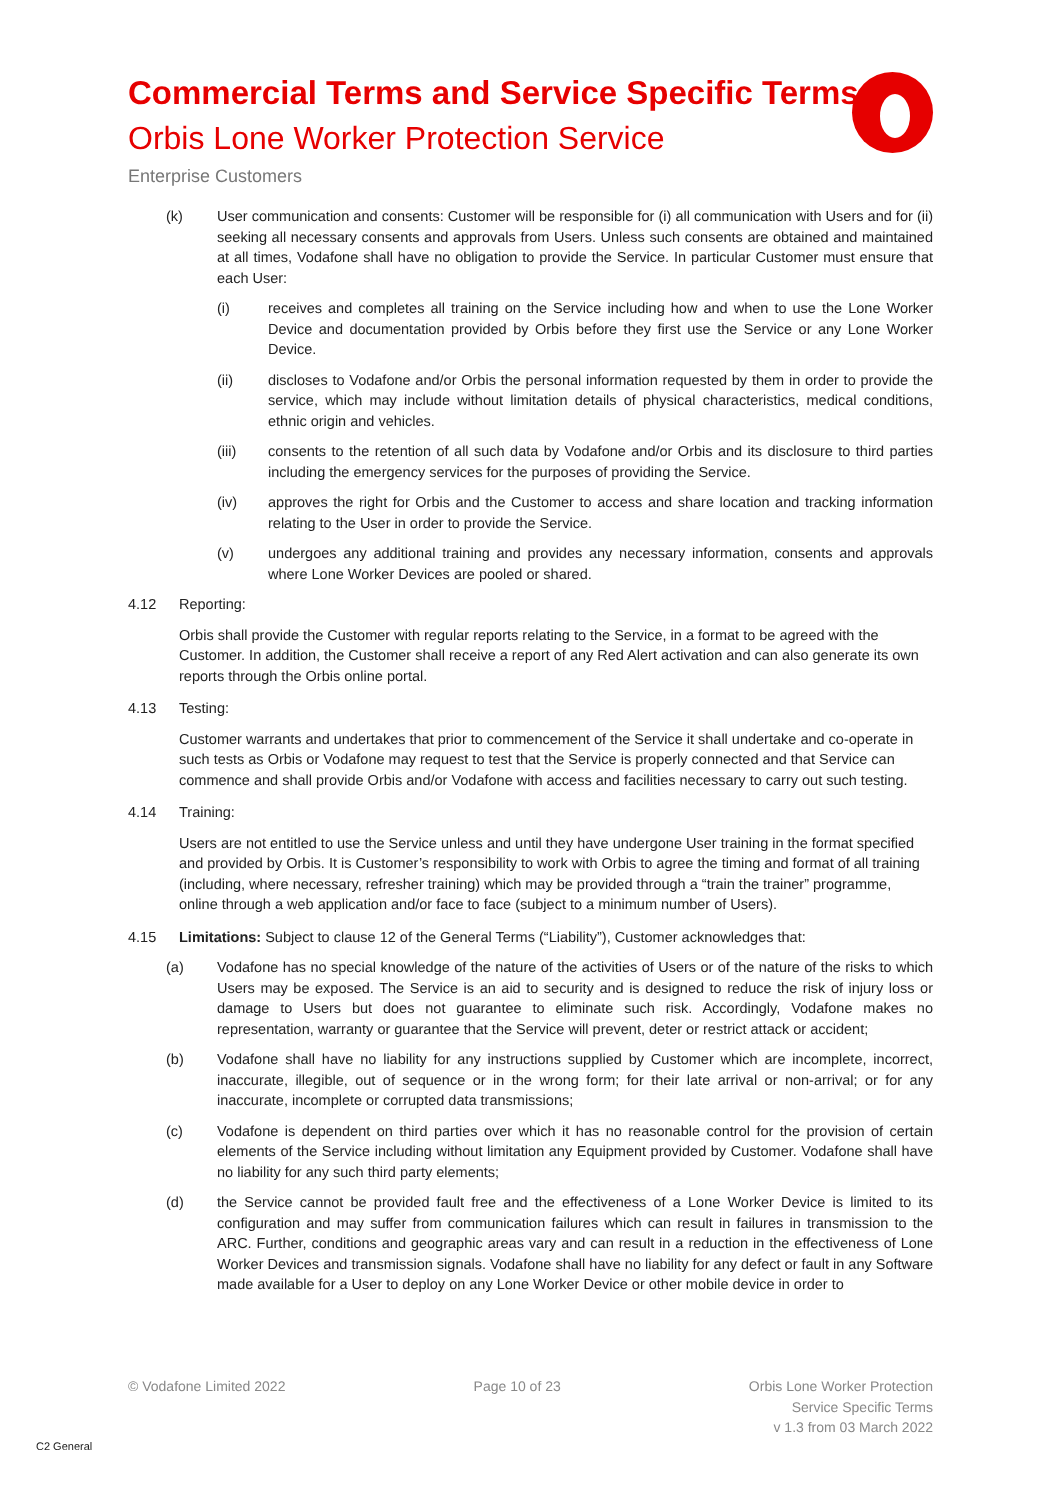Commercial Terms and Service Specific Terms
Orbis Lone Worker Protection Service
Enterprise Customers
(k) User communication and consents: Customer will be responsible for (i) all communication with Users and for (ii) seeking all necessary consents and approvals from Users. Unless such consents are obtained and maintained at all times, Vodafone shall have no obligation to provide the Service. In particular Customer must ensure that each User:
(i) receives and completes all training on the Service including how and when to use the Lone Worker Device and documentation provided by Orbis before they first use the Service or any Lone Worker Device.
(ii) discloses to Vodafone and/or Orbis the personal information requested by them in order to provide the service, which may include without limitation details of physical characteristics, medical conditions, ethnic origin and vehicles.
(iii) consents to the retention of all such data by Vodafone and/or Orbis and its disclosure to third parties including the emergency services for the purposes of providing the Service.
(iv) approves the right for Orbis and the Customer to access and share location and tracking information relating to the User in order to provide the Service.
(v) undergoes any additional training and provides any necessary information, consents and approvals where Lone Worker Devices are pooled or shared.
4.12 Reporting:
Orbis shall provide the Customer with regular reports relating to the Service, in a format to be agreed with the Customer. In addition, the Customer shall receive a report of any Red Alert activation and can also generate its own reports through the Orbis online portal.
4.13 Testing:
Customer warrants and undertakes that prior to commencement of the Service it shall undertake and co-operate in such tests as Orbis or Vodafone may request to test that the Service is properly connected and that Service can commence and shall provide Orbis and/or Vodafone with access and facilities necessary to carry out such testing.
4.14 Training:
Users are not entitled to use the Service unless and until they have undergone User training in the format specified and provided by Orbis. It is Customer’s responsibility to work with Orbis to agree the timing and format of all training (including, where necessary, refresher training) which may be provided through a “train the trainer” programme, online through a web application and/or face to face (subject to a minimum number of Users).
4.15 Limitations: Subject to clause 12 of the General Terms (“Liability”), Customer acknowledges that:
(a) Vodafone has no special knowledge of the nature of the activities of Users or of the nature of the risks to which Users may be exposed. The Service is an aid to security and is designed to reduce the risk of injury loss or damage to Users but does not guarantee to eliminate such risk. Accordingly, Vodafone makes no representation, warranty or guarantee that the Service will prevent, deter or restrict attack or accident;
(b) Vodafone shall have no liability for any instructions supplied by Customer which are incomplete, incorrect, inaccurate, illegible, out of sequence or in the wrong form; for their late arrival or non-arrival; or for any inaccurate, incomplete or corrupted data transmissions;
(c) Vodafone is dependent on third parties over which it has no reasonable control for the provision of certain elements of the Service including without limitation any Equipment provided by Customer. Vodafone shall have no liability for any such third party elements;
(d) the Service cannot be provided fault free and the effectiveness of a Lone Worker Device is limited to its configuration and may suffer from communication failures which can result in failures in transmission to the ARC. Further, conditions and geographic areas vary and can result in a reduction in the effectiveness of Lone Worker Devices and transmission signals. Vodafone shall have no liability for any defect or fault in any Software made available for a User to deploy on any Lone Worker Device or other mobile device in order to
© Vodafone Limited 2022 Page 10 of 23 Orbis Lone Worker Protection
Service Specific Terms
v 1.3 from 03 March 2022
C2 General